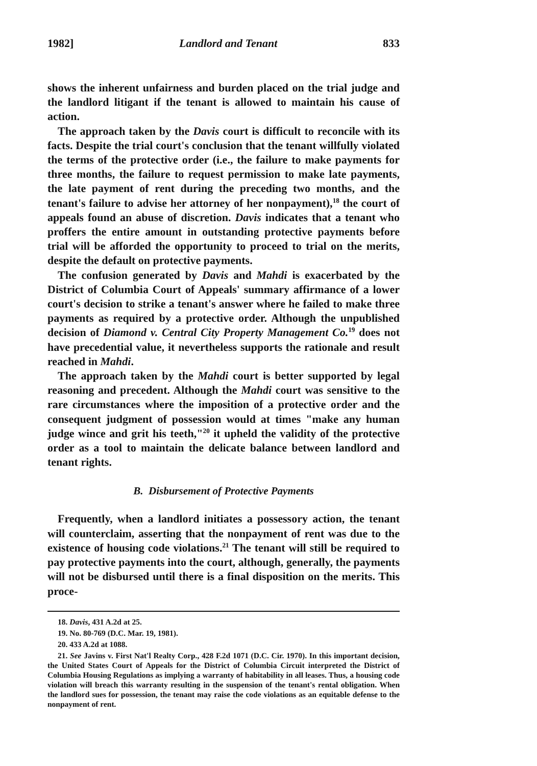1982] Landlord and Tenant 833
shows the inherent unfairness and burden placed on the trial judge and the landlord litigant if the tenant is allowed to maintain his cause of action.
The approach taken by the Davis court is difficult to reconcile with its facts. Despite the trial court's conclusion that the tenant willfully violated the terms of the protective order (i.e., the failure to make payments for three months, the failure to request permission to make late payments, the late payment of rent during the preceding two months, and the tenant's failure to advise her attorney of her nonpayment),<sup>18</sup> the court of appeals found an abuse of discretion. Davis indicates that a tenant who proffers the entire amount in outstanding protective payments before trial will be afforded the opportunity to proceed to trial on the merits, despite the default on protective payments.
The confusion generated by Davis and Mahdi is exacerbated by the District of Columbia Court of Appeals' summary affirmance of a lower court's decision to strike a tenant's answer where he failed to make three payments as required by a protective order. Although the unpublished decision of Diamond v. Central City Property Management Co.<sup>19</sup> does not have precedential value, it nevertheless supports the rationale and result reached in Mahdi.
The approach taken by the Mahdi court is better supported by legal reasoning and precedent. Although the Mahdi court was sensitive to the rare circumstances where the imposition of a protective order and the consequent judgment of possession would at times "make any human judge wince and grit his teeth,"<sup>20</sup> it upheld the validity of the protective order as a tool to maintain the delicate balance between landlord and tenant rights.
B. Disbursement of Protective Payments
Frequently, when a landlord initiates a possessory action, the tenant will counterclaim, asserting that the nonpayment of rent was due to the existence of housing code violations.<sup>21</sup> The tenant will still be required to pay protective payments into the court, although, generally, the payments will not be disbursed until there is a final disposition on the merits. This proce-
18. Davis, 431 A.2d at 25.
19. No. 80-769 (D.C. Mar. 19, 1981).
20. 433 A.2d at 1088.
21. See Javins v. First Nat'l Realty Corp., 428 F.2d 1071 (D.C. Cir. 1970). In this important decision, the United States Court of Appeals for the District of Columbia Circuit interpreted the District of Columbia Housing Regulations as implying a warranty of habitability in all leases. Thus, a housing code violation will breach this warranty resulting in the suspension of the tenant's rental obligation. When the landlord sues for possession, the tenant may raise the code violations as an equitable defense to the nonpayment of rent.